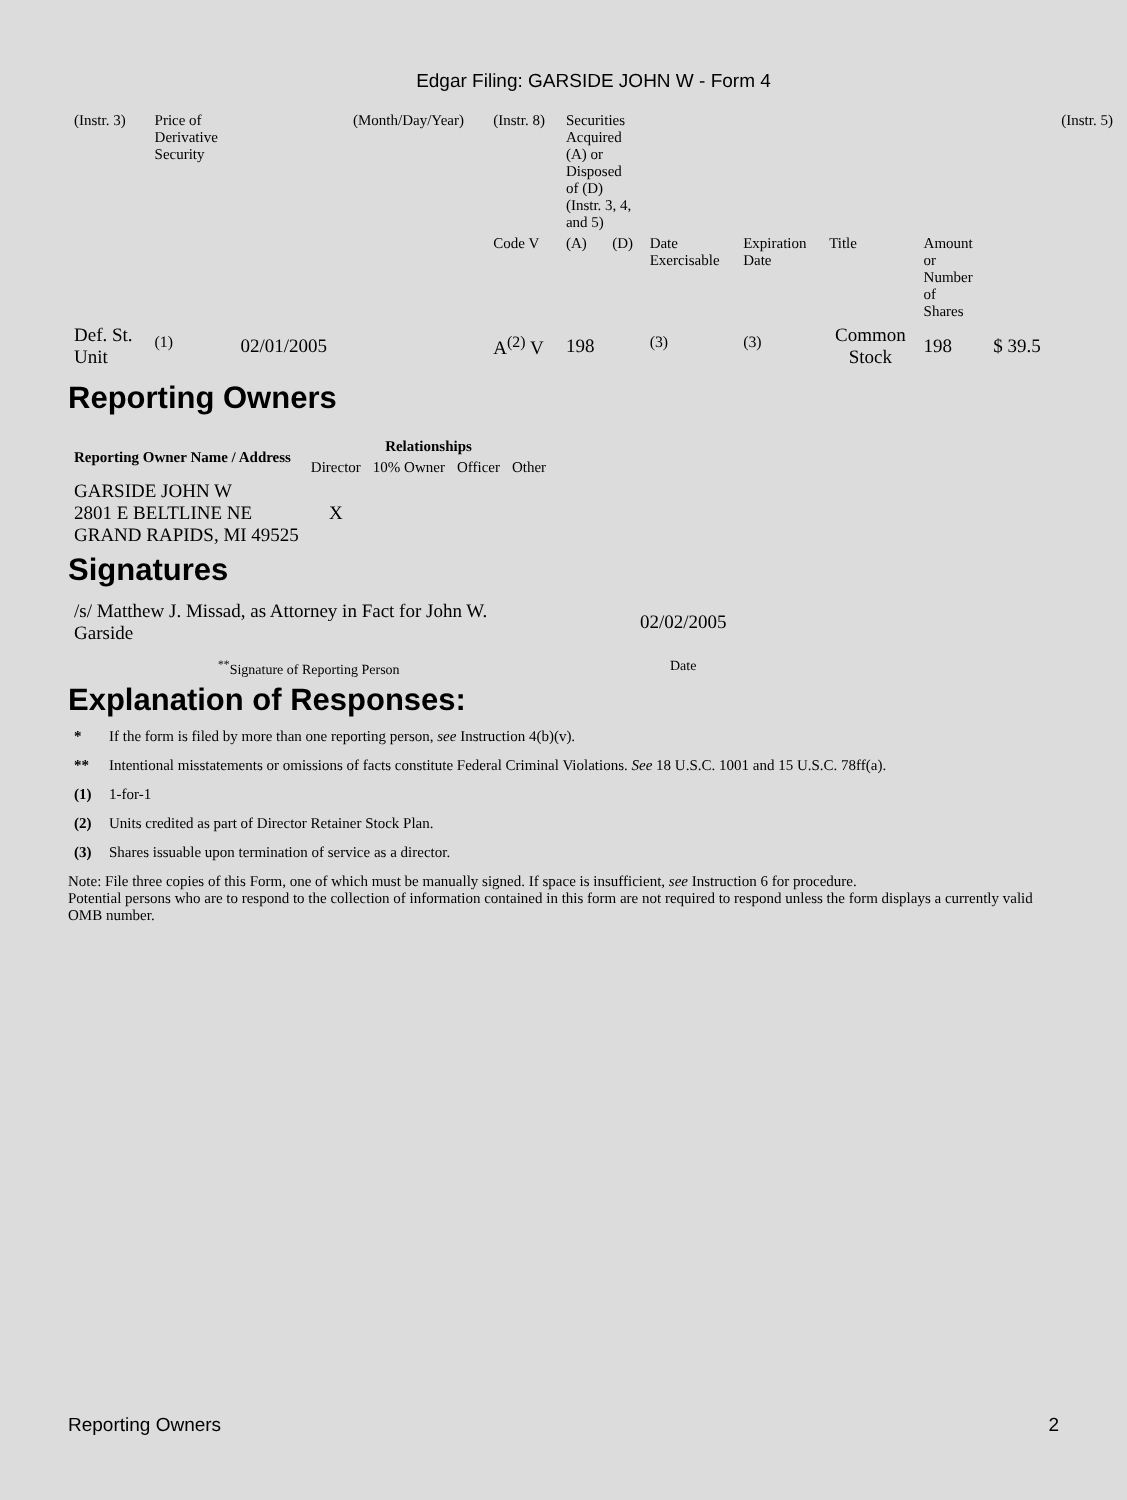Edgar Filing: GARSIDE JOHN W - Form 4
| (Instr. 3) | Price of Derivative Security | | (Month/Day/Year) | (Instr. 8) | Securities Acquired (A) or Disposed of (D) (Instr. 3, 4, and 5) | | | | | | | (Instr. 5) |
| | | | | Code V | (A) | (D) | Date Exercisable | Expiration Date | Title | Amount or Number of Shares | | |
| Def. St. Unit | <sup>(1)</sup> | 02/01/2005 | | A<sup>(2)</sup> V | 198 | | <sup>(3)</sup> | <sup>(3)</sup> | Common Stock | 198 | $ 39.5 | |
Reporting Owners
| Reporting Owner Name / Address | Relationships | | | |
| --- | --- | --- | --- | --- |
| | Director | 10% Owner | Officer | Other |
| GARSIDE JOHN W 2801 E BELTLINE NE GRAND RAPIDS, MI 49525 | X | | | |
Signatures
| /s/ Matthew J. Missad, as Attorney in Fact for John W. Garside | 02/02/2005 |
| <sup>**</sup> Signature of Reporting Person | Date |
Explanation of Responses:
* If the form is filed by more than one reporting person, see Instruction 4(b)(v).
** Intentional misstatements or omissions of facts constitute Federal Criminal Violations. See 18 U.S.C. 1001 and 15 U.S.C. 78ff(a).
(1) 1-for-1
(2) Units credited as part of Director Retainer Stock Plan.
(3) Shares issuable upon termination of service as a director.
Note: File three copies of this Form, one of which must be manually signed. If space is insufficient, see Instruction 6 for procedure.
Potential persons who are to respond to the collection of information contained in this form are not required to respond unless the form displays a currently valid OMB number.
Reporting Owners 2